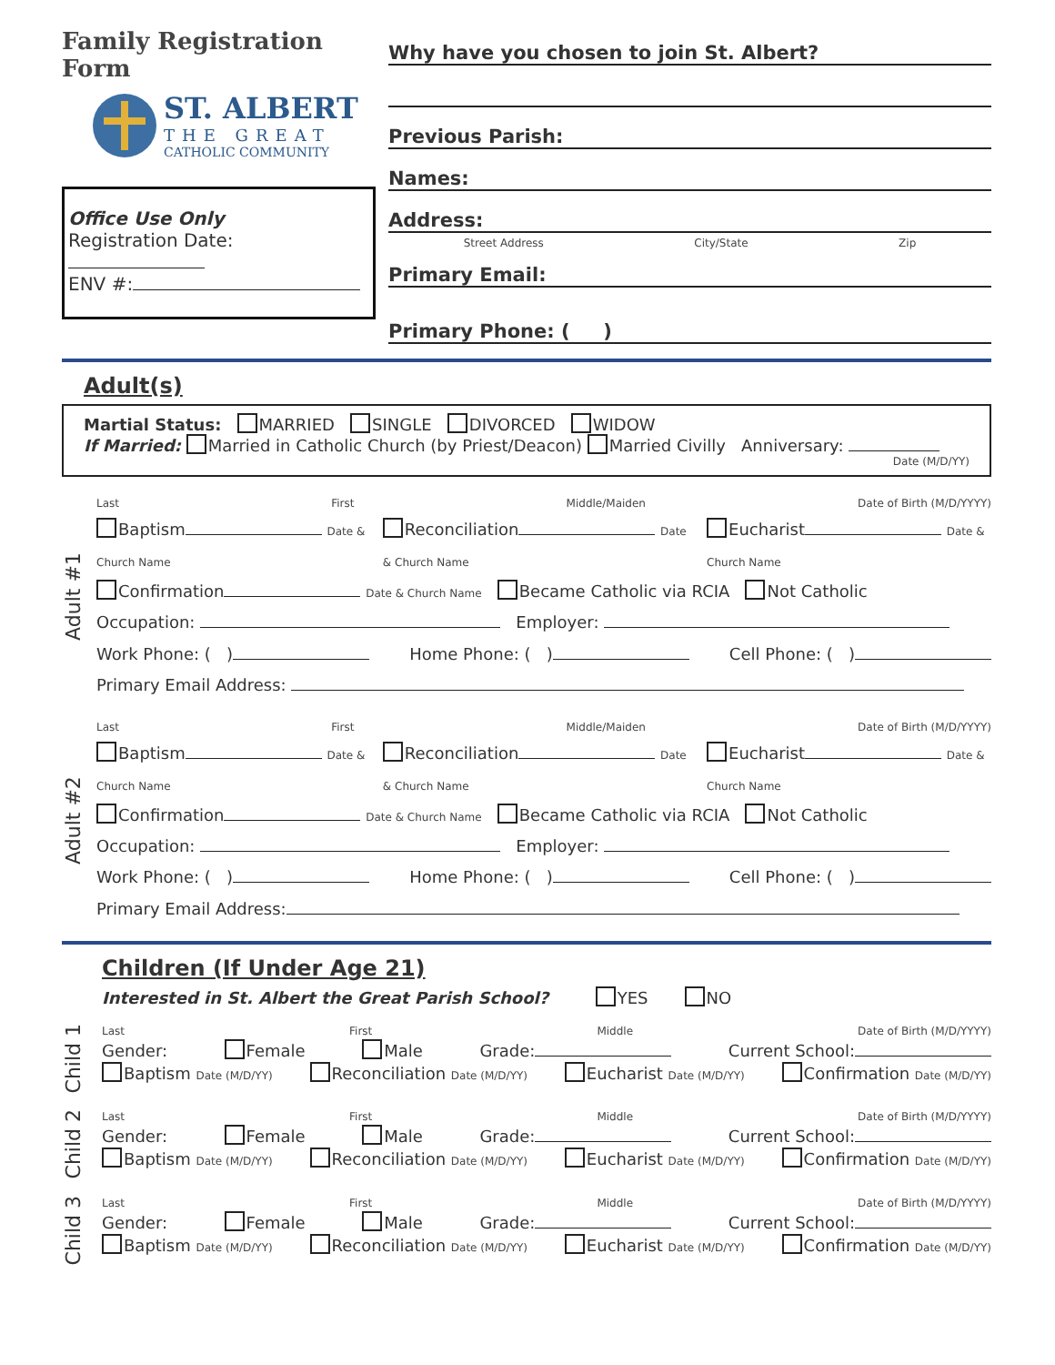Family Registration Form
ST. ALBERT
THE GREAT
CATHOLIC COMMUNITY
Office Use Only
Registration Date:
ENV #:
Why have you chosen to join St. Albert?
Previous Parish:
Names:
Address:
Street Address City/State Zip
Primary Email:
Primary Phone: ( )
Adult(s)
Martial Status: MARRIED SINGLE DIVORCED WIDOW
If Married: Married in Catholic Church (by Priest/Deacon) Married Civilly Anniversary:
Date (M/D/YY)
Adult #1
Last First Middle/Maiden Date of Birth (M/D/YYYY)
Baptism Date & Church Name Reconciliation Date & Church Name Eucharist Date & Church Name
Confirmation Date & Church Name Became Catholic via RCIA Not Catholic
Occupation: Employer:
Work Phone: ( ) Home Phone: ( ) Cell Phone: ( )
Primary Email Address:
Adult #2
Last First Middle/Maiden Date of Birth (M/D/YYYY)
Baptism Date & Church Name Reconciliation Date & Church Name Eucharist Date & Church Name
Confirmation Date & Church Name Became Catholic via RCIA Not Catholic
Occupation: Employer:
Work Phone: ( ) Home Phone: ( ) Cell Phone: ( )
Primary Email Address:
Children (If Under Age 21)
Interested in St. Albert the Great Parish School? YES NO
Child 1
Last First Middle Date of Birth (M/D/YYYY)
Gender: Female Male Grade: Current School:
Baptism Date (M/D/YY) Reconciliation Date (M/D/YY) Eucharist Date (M/D/YY) Confirmation Date (M/D/YY)
Child 2
Last First Middle Date of Birth (M/D/YYYY)
Gender: Female Male Grade: Current School:
Baptism Date (M/D/YY) Reconciliation Date (M/D/YY) Eucharist Date (M/D/YY) Confirmation Date (M/D/YY)
Child 3
Last First Middle Date of Birth (M/D/YYYY)
Gender: Female Male Grade: Current School:
Baptism Date (M/D/YY) Reconciliation Date (M/D/YY) Eucharist Date (M/D/YY) Confirmation Date (M/D/YY)